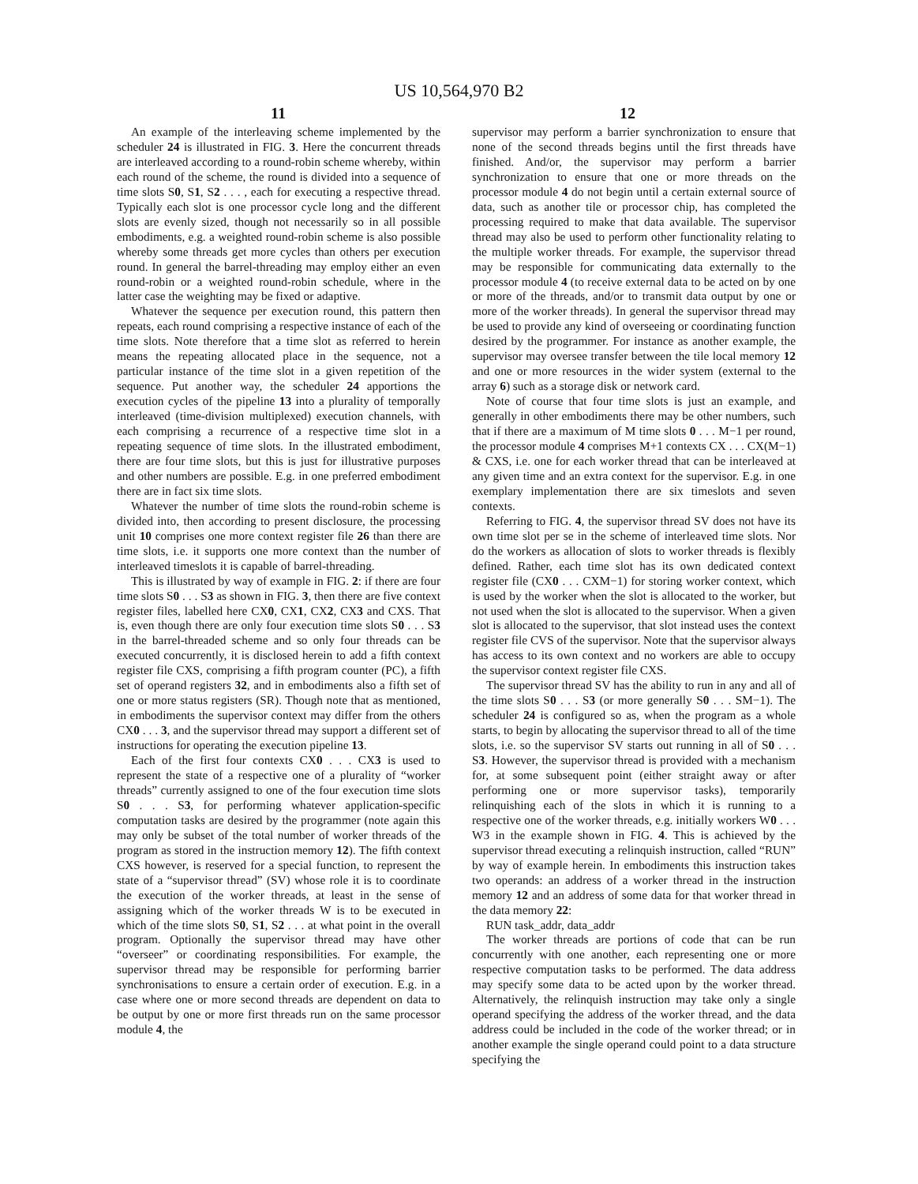US 10,564,970 B2
11 12
An example of the interleaving scheme implemented by the scheduler 24 is illustrated in FIG. 3. Here the concurrent threads are interleaved according to a round-robin scheme whereby, within each round of the scheme, the round is divided into a sequence of time slots S0, S1, S2 . . . , each for executing a respective thread. Typically each slot is one processor cycle long and the different slots are evenly sized, though not necessarily so in all possible embodiments, e.g. a weighted round-robin scheme is also possible whereby some threads get more cycles than others per execution round. In general the barrel-threading may employ either an even round-robin or a weighted round-robin schedule, where in the latter case the weighting may be fixed or adaptive.
Whatever the sequence per execution round, this pattern then repeats, each round comprising a respective instance of each of the time slots. Note therefore that a time slot as referred to herein means the repeating allocated place in the sequence, not a particular instance of the time slot in a given repetition of the sequence. Put another way, the scheduler 24 apportions the execution cycles of the pipeline 13 into a plurality of temporally interleaved (time-division multiplexed) execution channels, with each comprising a recurrence of a respective time slot in a repeating sequence of time slots. In the illustrated embodiment, there are four time slots, but this is just for illustrative purposes and other numbers are possible. E.g. in one preferred embodiment there are in fact six time slots.
Whatever the number of time slots the round-robin scheme is divided into, then according to present disclosure, the processing unit 10 comprises one more context register file 26 than there are time slots, i.e. it supports one more context than the number of interleaved timeslots it is capable of barrel-threading.
This is illustrated by way of example in FIG. 2: if there are four time slots S0 . . . S3 as shown in FIG. 3, then there are five context register files, labelled here CX0, CX1, CX2, CX3 and CXS. That is, even though there are only four execution time slots S0 . . . S3 in the barrel-threaded scheme and so only four threads can be executed concurrently, it is disclosed herein to add a fifth context register file CXS, comprising a fifth program counter (PC), a fifth set of operand registers 32, and in embodiments also a fifth set of one or more status registers (SR). Though note that as mentioned, in embodiments the supervisor context may differ from the others CX0 . . . 3, and the supervisor thread may support a different set of instructions for operating the execution pipeline 13.
Each of the first four contexts CX0 . . . CX3 is used to represent the state of a respective one of a plurality of “worker threads” currently assigned to one of the four execution time slots S0 . . . S3, for performing whatever application-specific computation tasks are desired by the programmer (note again this may only be subset of the total number of worker threads of the program as stored in the instruction memory 12). The fifth context CXS however, is reserved for a special function, to represent the state of a “supervisor thread” (SV) whose role it is to coordinate the execution of the worker threads, at least in the sense of assigning which of the worker threads W is to be executed in which of the time slots S0, S1, S2 . . . at what point in the overall program. Optionally the supervisor thread may have other “overseer” or coordinating responsibilities. For example, the supervisor thread may be responsible for performing barrier synchronisations to ensure a certain order of execution. E.g. in a case where one or more second threads are dependent on data to be output by one or more first threads run on the same processor module 4, the
supervisor may perform a barrier synchronization to ensure that none of the second threads begins until the first threads have finished. And/or, the supervisor may perform a barrier synchronization to ensure that one or more threads on the processor module 4 do not begin until a certain external source of data, such as another tile or processor chip, has completed the processing required to make that data available. The supervisor thread may also be used to perform other functionality relating to the multiple worker threads. For example, the supervisor thread may be responsible for communicating data externally to the processor module 4 (to receive external data to be acted on by one or more of the threads, and/or to transmit data output by one or more of the worker threads). In general the supervisor thread may be used to provide any kind of overseeing or coordinating function desired by the programmer. For instance as another example, the supervisor may oversee transfer between the tile local memory 12 and one or more resources in the wider system (external to the array 6) such as a storage disk or network card.
Note of course that four time slots is just an example, and generally in other embodiments there may be other numbers, such that if there are a maximum of M time slots 0 . . . M−1 per round, the processor module 4 comprises M+1 contexts CX . . . CX(M−1) & CXS, i.e. one for each worker thread that can be interleaved at any given time and an extra context for the supervisor. E.g. in one exemplary implementation there are six timeslots and seven contexts.
Referring to FIG. 4, the supervisor thread SV does not have its own time slot per se in the scheme of interleaved time slots. Nor do the workers as allocation of slots to worker threads is flexibly defined. Rather, each time slot has its own dedicated context register file (CX0 . . . CXM−1) for storing worker context, which is used by the worker when the slot is allocated to the worker, but not used when the slot is allocated to the supervisor. When a given slot is allocated to the supervisor, that slot instead uses the context register file CVS of the supervisor. Note that the supervisor always has access to its own context and no workers are able to occupy the supervisor context register file CXS.
The supervisor thread SV has the ability to run in any and all of the time slots S0 . . . S3 (or more generally S0 . . . SM−1). The scheduler 24 is configured so as, when the program as a whole starts, to begin by allocating the supervisor thread to all of the time slots, i.e. so the supervisor SV starts out running in all of S0 . . . S3. However, the supervisor thread is provided with a mechanism for, at some subsequent point (either straight away or after performing one or more supervisor tasks), temporarily relinquishing each of the slots in which it is running to a respective one of the worker threads, e.g. initially workers W0 . . . W3 in the example shown in FIG. 4. This is achieved by the supervisor thread executing a relinquish instruction, called “RUN” by way of example herein. In embodiments this instruction takes two operands: an address of a worker thread in the instruction memory 12 and an address of some data for that worker thread in the data memory 22:
RUN task_addr, data_addr
The worker threads are portions of code that can be run concurrently with one another, each representing one or more respective computation tasks to be performed. The data address may specify some data to be acted upon by the worker thread. Alternatively, the relinquish instruction may take only a single operand specifying the address of the worker thread, and the data address could be included in the code of the worker thread; or in another example the single operand could point to a data structure specifying the